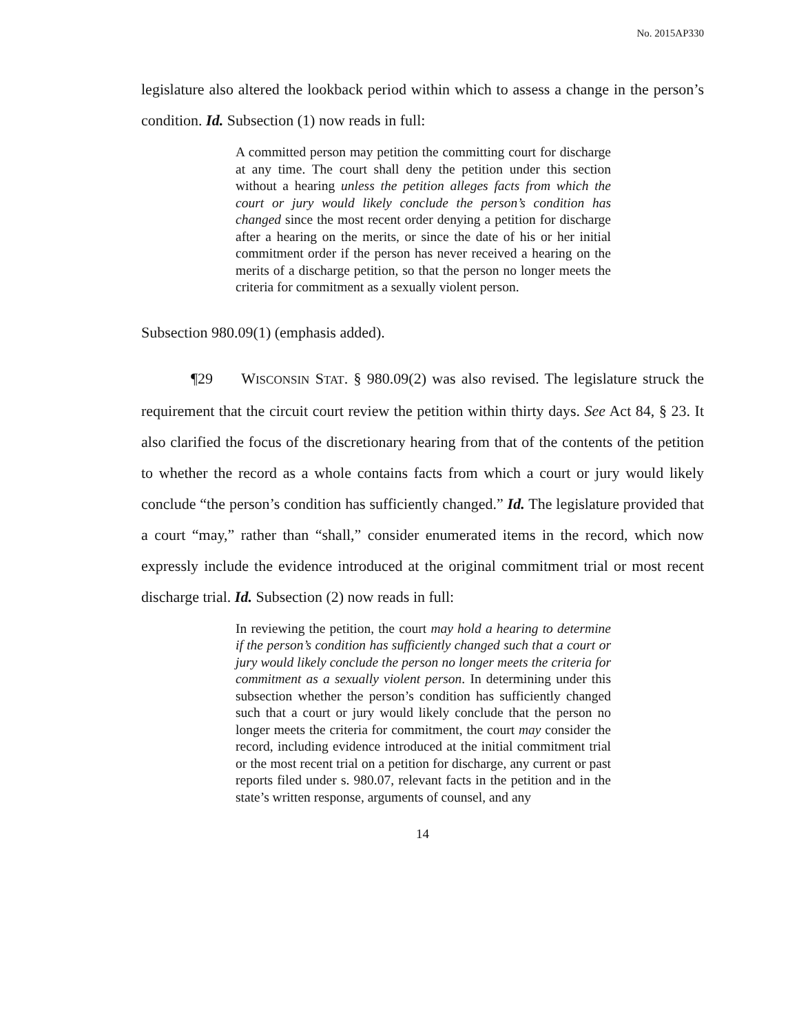No. 2015AP330
legislature also altered the lookback period within which to assess a change in the person’s condition. Id. Subsection (1) now reads in full:
A committed person may petition the committing court for discharge at any time. The court shall deny the petition under this section without a hearing unless the petition alleges facts from which the court or jury would likely conclude the person’s condition has changed since the most recent order denying a petition for discharge after a hearing on the merits, or since the date of his or her initial commitment order if the person has never received a hearing on the merits of a discharge petition, so that the person no longer meets the criteria for commitment as a sexually violent person.
Subsection 980.09(1) (emphasis added).
¶29 WISCONSIN STAT. § 980.09(2) was also revised. The legislature struck the requirement that the circuit court review the petition within thirty days. See Act 84, § 23. It also clarified the focus of the discretionary hearing from that of the contents of the petition to whether the record as a whole contains facts from which a court or jury would likely conclude “the person’s condition has sufficiently changed.” Id. The legislature provided that a court “may,” rather than “shall,” consider enumerated items in the record, which now expressly include the evidence introduced at the original commitment trial or most recent discharge trial. Id. Subsection (2) now reads in full:
In reviewing the petition, the court may hold a hearing to determine if the person’s condition has sufficiently changed such that a court or jury would likely conclude the person no longer meets the criteria for commitment as a sexually violent person. In determining under this subsection whether the person’s condition has sufficiently changed such that a court or jury would likely conclude that the person no longer meets the criteria for commitment, the court may consider the record, including evidence introduced at the initial commitment trial or the most recent trial on a petition for discharge, any current or past reports filed under s. 980.07, relevant facts in the petition and in the state’s written response, arguments of counsel, and any
14